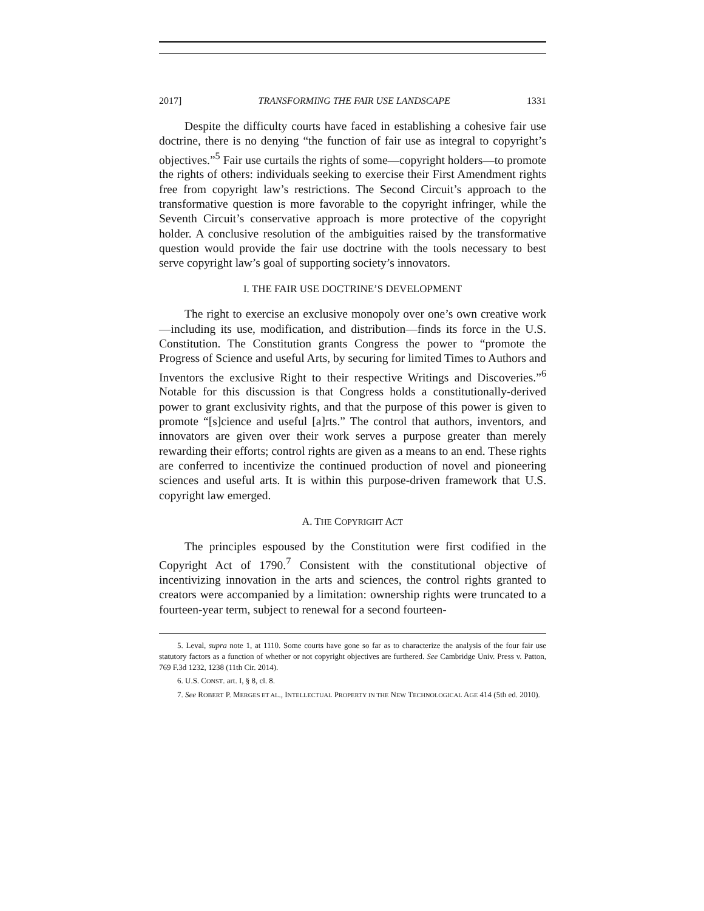2017] TRANSFORMING THE FAIR USE LANDSCAPE 1331
Despite the difficulty courts have faced in establishing a cohesive fair use doctrine, there is no denying “the function of fair use as integral to copyright’s objectives.”<sup>5</sup> Fair use curtails the rights of some—copyright holders—to promote the rights of others: individuals seeking to exercise their First Amendment rights free from copyright law’s restrictions. The Second Circuit’s approach to the transformative question is more favorable to the copyright infringer, while the Seventh Circuit’s conservative approach is more protective of the copyright holder. A conclusive resolution of the ambiguities raised by the transformative question would provide the fair use doctrine with the tools necessary to best serve copyright law’s goal of supporting society’s innovators.
I. THE FAIR USE DOCTRINE’S DEVELOPMENT
The right to exercise an exclusive monopoly over one’s own creative work—including its use, modification, and distribution—finds its force in the U.S. Constitution. The Constitution grants Congress the power to “promote the Progress of Science and useful Arts, by securing for limited Times to Authors and Inventors the exclusive Right to their respective Writings and Discoveries.”<sup>6</sup> Notable for this discussion is that Congress holds a constitutionally-derived power to grant exclusivity rights, and that the purpose of this power is given to promote “[s]cience and useful [a]rts.” The control that authors, inventors, and innovators are given over their work serves a purpose greater than merely rewarding their efforts; control rights are given as a means to an end. These rights are conferred to incentivize the continued production of novel and pioneering sciences and useful arts. It is within this purpose-driven framework that U.S. copyright law emerged.
A. THE COPYRIGHT ACT
The principles espoused by the Constitution were first codified in the Copyright Act of 1790.<sup>7</sup> Consistent with the constitutional objective of incentivizing innovation in the arts and sciences, the control rights granted to creators were accompanied by a limitation: ownership rights were truncated to a fourteen-year term, subject to renewal for a second fourteen-
5. Leval, supra note 1, at 1110. Some courts have gone so far as to characterize the analysis of the four fair use statutory factors as a function of whether or not copyright objectives are furthered. See Cambridge Univ. Press v. Patton, 769 F.3d 1232, 1238 (11th Cir. 2014).
6. U.S. CONST. art. I, § 8, cl. 8.
7. See ROBERT P. MERGES ET AL., INTELLECTUAL PROPERTY IN THE NEW TECHNOLOGICAL AGE 414 (5th ed. 2010).